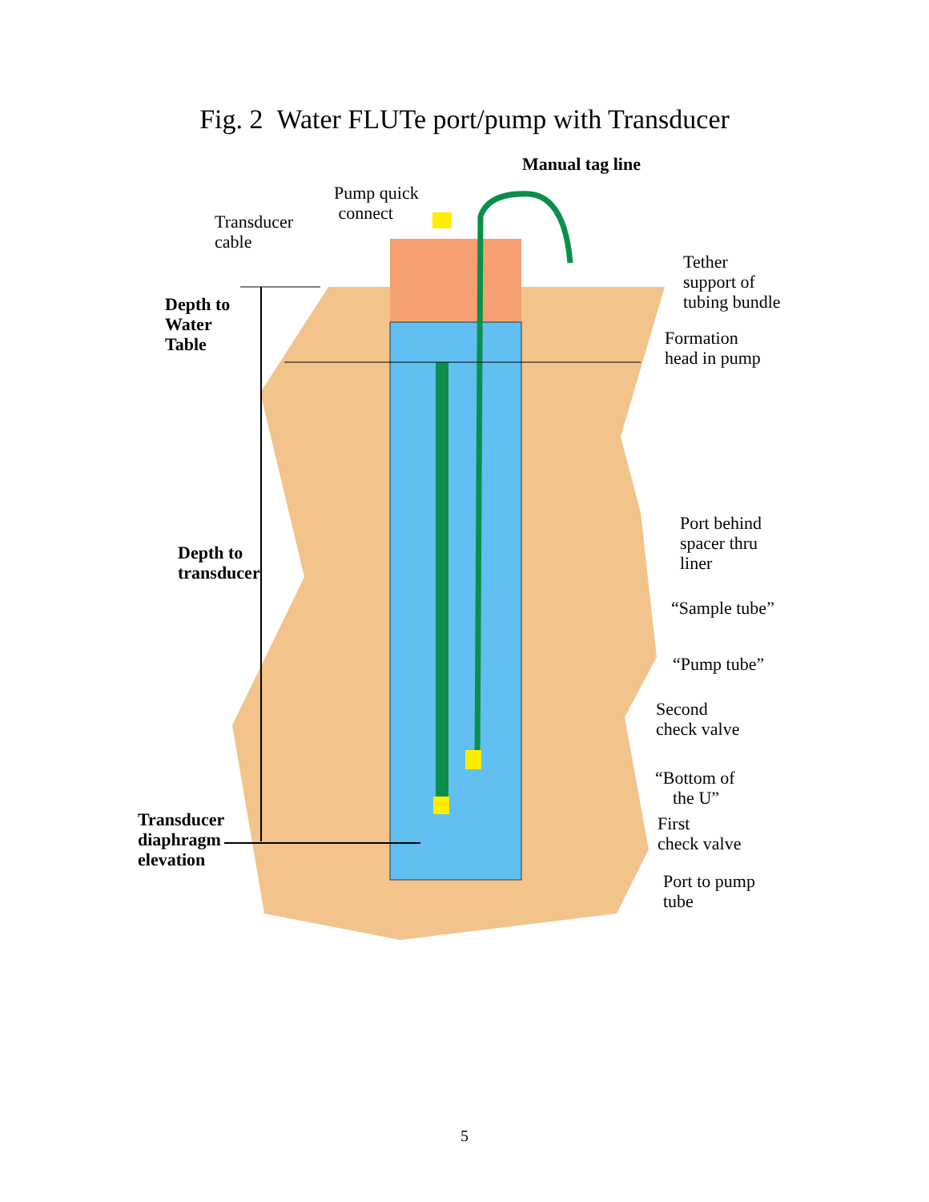Fig. 2 Water FLUTe port/pump with Transducer
Manual tag line
Pump quick
connect
Transducer
cable
Tether
support of
tubing bundle
Depth to
Water
Table
Formation
head in pump
Port behind
spacer thru
liner
Depth to
transducer
“Sample tube”
“Pump tube”
Second
check valve
“Bottom of
the U”
Transducer
diaphragm
elevation
First
check valve
Port to pump
tube
5